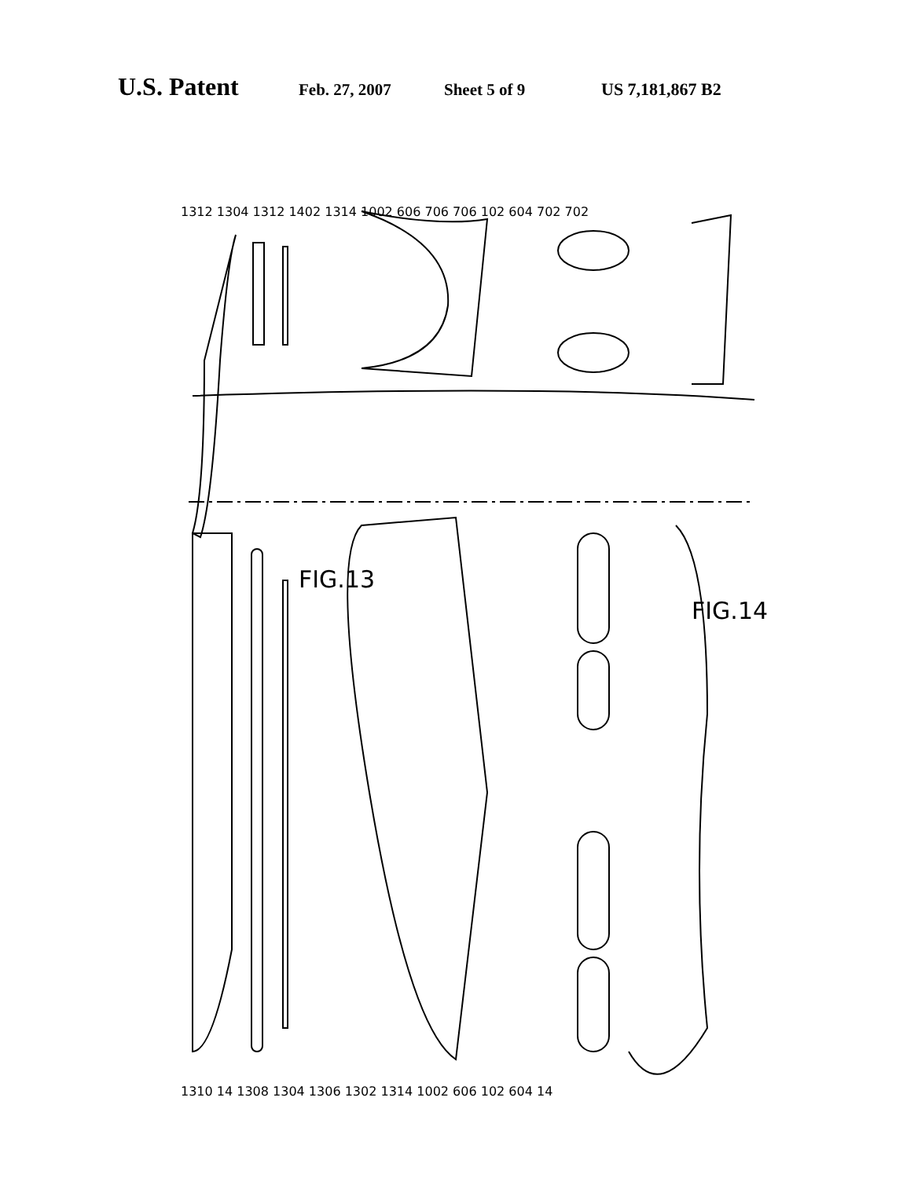U.S. Patent Feb. 27, 2007 Sheet 5 of 9 US 7,181,867 B2
1312 1304 1312 1402 1314 1002 606 706 706 102 604 702 702
FIG.13
FIG.14
1310 14 1308 1304 1306 1302 1314 1002 606 102 604 14